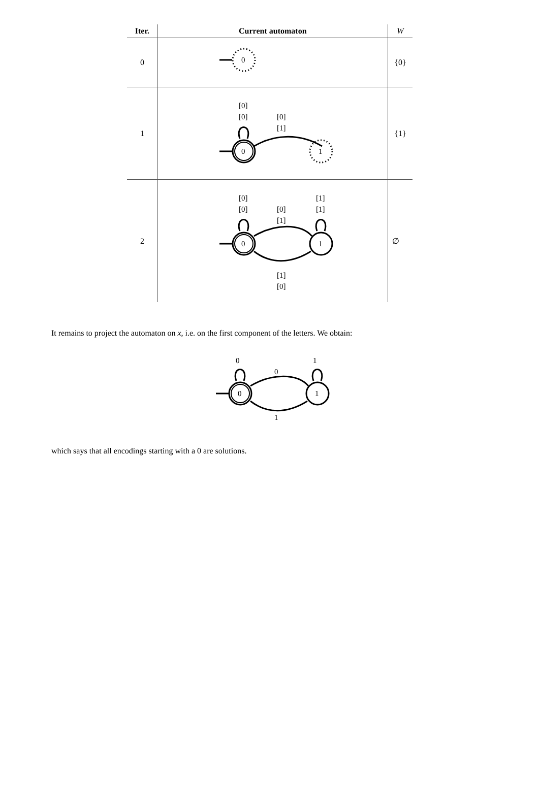| Iter. | Current automaton | W |
| --- | --- | --- |
| 0 | 0 | {0} |
| 1 | [0] [0] 0 [0] [1] 1 | {1} |
| 2 | [0] [0] [0] [1] [1] [1] 0 1 [1] [0] | ∅ |
It remains to project the automaton on x, i.e. on the first component of the letters. We obtain:
0
0
1
0
1
1
which says that all encodings starting with a 0 are solutions.